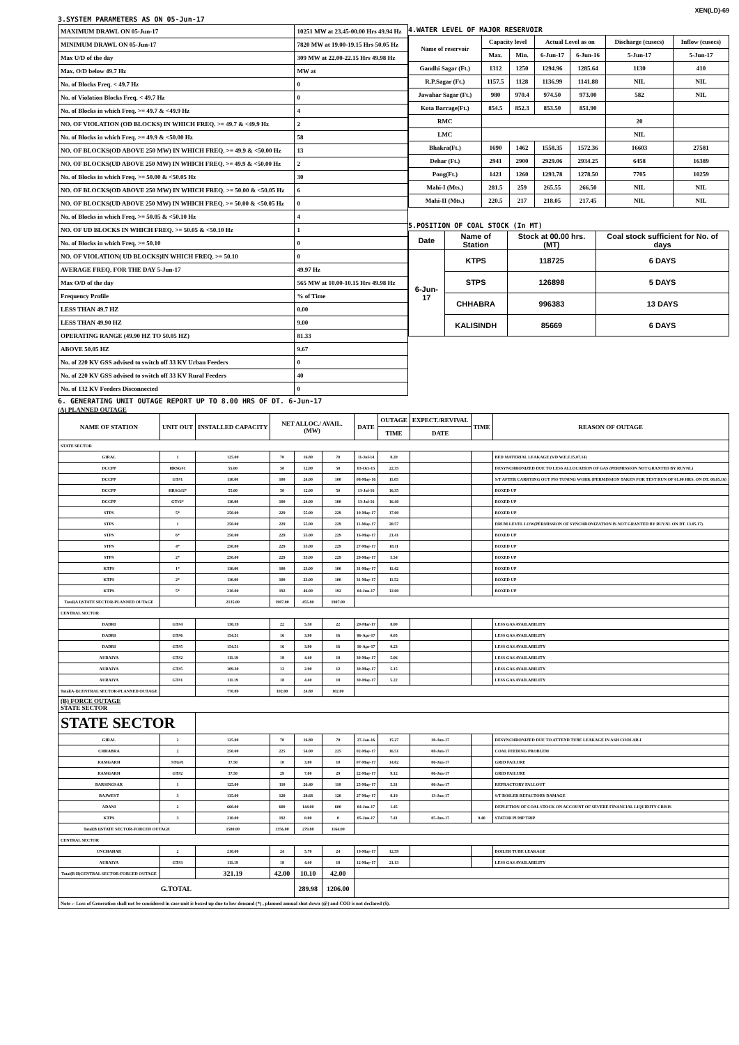XEN(LD)-69
3.SYSTEM PARAMETERS AS ON 05-Jun-17
| MAXIMUM DRAWL ON 05-Jun-17 | 10251 MW at 23.45-00.00 Hrs 49.94 Hz |
| MINIMUM DRAWL ON 05-Jun-17 | 7820 MW at 19.00-19.15 Hrs 50.05 Hz |
| Max U/D of the day | 309 MW at 22.00-22.15 Hrs 49.98 Hz |
| Max. O/D below 49.7 Hz | MW at |
| No. of Blocks Freq. < 49.7 Hz | 0 |
| No. of Violation Blocks Freq. < 49.7 Hz | 0 |
| No. of Blocks in which Freq. >= 49.7 & <49.9 Hz | 4 |
| NO. OF VIOLATION (OD BLOCKS) IN WHICH FREQ. >= 49.7 & <49.9 Hz | 2 |
| No. of Blocks in which Freq. >= 49.9 & <50.00 Hz | 58 |
| NO. OF BLOCKS(OD ABOVE 250 MW) IN WHICH FREQ. >= 49.9 & <50.00 Hz | 13 |
| NO. OF BLOCKS(UD ABOVE 250 MW) IN WHICH FREQ. >= 49.9 & <50.00 Hz | 2 |
| No. of Blocks in which Freq. >= 50.00 & <50.05 Hz | 30 |
| NO. OF BLOCKS(OD ABOVE 250 MW) IN WHICH FREQ. >= 50.00 & <50.05 Hz | 6 |
| NO. OF BLOCKS(UD ABOVE 250 MW) IN WHICH FREQ. >= 50.00 & <50.05 Hz | 0 |
| No. of Blocks in which Freq. >= 50.05 & <50.10 Hz | 4 |
| NO. OF UD BLOCKS IN WHICH FREQ. >= 50.05 & <50.10 Hz | 1 |
| No. of Blocks in which Freq. >= 50.10 | 0 |
| NO. OF VIOLATION( UD BLOCKS)IN WHICH FREQ. >= 50.10 | 0 |
| AVERAGE FREQ. FOR THE DAY 5-Jun-17 | 49.97 Hz |
| Max O/D of the day | 565 MW at 10.00-10.15 Hrs 49.98 Hz |
| Frequency Profile | % of Time |
| LESS THAN 49.7 HZ | 0.00 |
| LESS THAN 49.90 HZ | 9.00 |
| OPERATING RANGE (49.90 HZ TO 50.05 HZ) | 81.33 |
| ABOVE 50.05 HZ | 9.67 |
| No. of 220 KV GSS advised to switch off 33 KV Urban Feeders | 0 |
| No. of 220 KV GSS advised to switch off 33 KV Rural Feeders | 40 |
| No. of 132 KV Feeders Disconnected | 0 |
4.WATER LEVEL OF MAJOR RESERVOIR
| Name of reservoir | Capacity level | | Actual Level as on | | Discharge (cusecs) | Inflow (cusecs) |
| | Max. | Min. | 6-Jun-17 | 6-Jun-16 | 5-Jun-17 | 5-Jun-17 |
| Gandhi Sagar (Ft.) | 1312 | 1250 | 1294.96 | 1285.64 | 1130 | 410 |
| R.P.Sagar (Ft.) | 1157.5 | 1128 | 1136.99 | 1141.88 | NIL | NIL |
| Jawahar Sagar (Ft.) | 980 | 970.4 | 974.50 | 973.00 | 582 | NIL |
| Kota Barrage(Ft.) | 854.5 | 852.3 | 853.50 | 851.90 | | |
| RMC | | | | | 20 | |
| LMC | | | | | NIL | |
| Bhakra(Ft.) | 1690 | 1462 | 1558.35 | 1572.36 | 16603 | 27581 |
| Dehar (Ft.) | 2941 | 2900 | 2929.06 | 2934.25 | 6458 | 16389 |
| Pong(Ft.) | 1421 | 1260 | 1293.78 | 1278.50 | 7705 | 10259 |
| Mahi-I (Mts.) | 281.5 | 259 | 265.55 | 266.50 | NIL | NIL |
| Mahi-II (Mts.) | 220.5 | 217 | 218.05 | 217.45 | NIL | NIL |
5.POSITION OF COAL STOCK (In MT)
| Date | Name of Station | Stock at 00.00 hrs. (MT) | Coal stock sufficient for No. of days |
| 6-Jun-17 | KTPS | 118725 | 6 DAYS |
| | STPS | 126898 | 5 DAYS |
| | CHHABRA | 996383 | 13 DAYS |
| | KALISINDH | 85669 | 6 DAYS |
6. GENERATING UNIT OUTAGE REPORT UP TO 8.00 HRS OF DT. 6-Jun-17
(A) PLANNED OUTAGE
| NAME OF STATION | UNIT OUT | INSTALLED CAPACITY | NET ALLOC./ AVAIL. (MW) | | | DATE | OUTAGE | EXPECT./REVIVAL | TIME | REASON OF OUTAGE |
| --- | --- | --- | --- | --- | --- | --- | --- | --- | --- | --- |
| | | | | | | | TIME | DATE | | |
| STATE SECTOR | | | | | | | | | | |
| GIRAL | 1 | 125.00 | 70 | 16.80 | 70 | 11-Jul-14 | 8.20 | | | BED MATERIAL LEAKAGE (S/D W.E.F.15.07.14) |
| DCCPP | HRSG#1 | 55.00 | 50 | 12.00 | 50 | 03-Oct-15 | 22.35 | | | DESYNCHRONIZED DUE TO LESS ALLOCATION OF GAS (PERMISSION NOT GRANTED BY RUVNL) |
| DCCPP | GT#1 | 110.00 | 100 | 24.00 | 100 | 08-May-16 | 11.05 | | | S/T AFTER CARRYING OUT PSS TUNING WORK (PERMISSION TAKEN FOR TEST RUN OF 01.00 HRS. ON DT. 08.05.16) |
| DCCPP | HRSG#2* | 55.00 | 50 | 12.00 | 50 | 13-Jul-16 | 16.35 | | | BOXED UP |
| DCCPP | GT#2* | 110.00 | 100 | 24.00 | 100 | 13-Jul-16 | 16.40 | | | BOXED UP |
| STPS | 5* | 250.00 | 229 | 55.00 | 229 | 10-May-17 | 17.00 | | | BOXED UP |
| STPS | 1 | 250.00 | 229 | 55.00 | 229 | 11-May-17 | 20.57 | | | DRUM LEVEL LOW(PERMISSION OF SYNCHRONIZATION IS NOT GRANTED BY RUVNL ON DT. 13.05.17) |
| STPS | 6* | 250.00 | 229 | 55.00 | 229 | 16-May-17 | 21.41 | | | BOXED UP |
| STPS | 4* | 250.00 | 229 | 55.00 | 229 | 27-May-17 | 18.11 | | | BOXED UP |
| STPS | 2* | 250.00 | 229 | 55.00 | 229 | 29-May-17 | 5.54 | | | BOXED UP |
| KTPS | 1* | 110.00 | 100 | 23.00 | 100 | 31-May-17 | 11.42 | | | BOXED UP |
| KTPS | 2* | 110.00 | 100 | 23.00 | 100 | 31-May-17 | 11.52 | | | BOXED UP |
| KTPS | 5* | 210.00 | 192 | 46.00 | 192 | 04-Jun-17 | 12.00 | | | BOXED UP |
| Total(A I)STATE SECTOR-PLANNED OUTAGE | | 2135.00 | 1907.00 | 455.80 | 1907.00 | | | | | |
| CENTRAL SECTOR | | | | | | | | | | |
| DADRI | GT#4 | 130.19 | 22 | 5.30 | 22 | 20-Mar-17 | 8.00 | | | LESS GAS AVAILABILITY |
| DADRI | GT#6 | 154.51 | 16 | 3.90 | 16 | 06-Apr-17 | 0.05 | | | LESS GAS AVAILABILITY |
| DADRI | GT#5 | 154.51 | 16 | 3.90 | 16 | 16-Apr-17 | 0.23 | | | LESS GAS AVAILABILITY |
| AURAIYA | GT#2 | 111.19 | 18 | 4.40 | 18 | 30-May-17 | 5.06 | | | LESS GAS AVAILABILITY |
| AURAIYA | GT#5 | 109.30 | 12 | 2.90 | 12 | 30-May-17 | 5.15 | | | LESS GAS AVAILABILITY |
| AURAIYA | GT#1 | 111.19 | 18 | 4.40 | 18 | 30-May-17 | 5.22 | | | LESS GAS AVAILABILITY |
| Total(A-I)CENTRAL SECTOR-PLANNED OUTAGE | | 770.89 | 102.00 | 24.80 | 102.00 | | | | | |
| (B) FORCE OUTAGE STATE SECTOR | | | | | | | | | | |
| STATE SECTOR | | | | | | | | | | |
| GIRAL | 2 | 125.00 | 70 | 16.80 | 70 | 27-Jan-16 | 15.27 | 30-Jun-17 | | DESYNCHRONIZED DUE TO ATTEND TUBE LEAKAGE IN ASH COOLAR-I |
| CHHABRA | 2 | 250.00 | 225 | 54.00 | 225 | 02-May-17 | 16.51 | 08-Jun-17 | | COAL FEEDING PROBLEM |
| RAMGARH | STG#1 | 37.50 | 10 | 3.00 | 10 | 07-May-17 | 14.02 | 06-Jun-17 | | GRID FAILURE |
| RAMGARH | GT#2 | 37.50 | 29 | 7.00 | 29 | 22-May-17 | 9.12 | 06-Jun-17 | | GRID FAILURE |
| BARSINGSAR | 1 | 125.00 | 110 | 26.40 | 110 | 25-May-17 | 5.31 | 06-Jun-17 | | REFRACTORY FALLOUT |
| RAJWEST | 3 | 135.00 | 120 | 28.68 | 120 | 27-May-17 | 8.19 | 13-Jun-17 | | S/T BOILER REFACTORY DAMAGE |
| ADANI | 2 | 660.00 | 600 | 144.00 | 600 | 04-Jun-17 | 1.45 | | | DEPLETION OF COAL STOCK ON ACCOUNT OF SEVERE FINANCIAL LIQUIDITY CRISIS |
| KTPS | 3 | 210.00 | 192 | 0.00 | 0 | 05-Jun-17 | 7.41 | 05-Jun-17 | 9.40 | STATOR PUMP TRIP |
| Total(B I)STATE SECTOR-FORCED OUTAGE | | 1580.00 | 1356.00 | 279.88 | 1164.00 | | | | | |
| CENTRAL SECTOR | | | | | | | | | | |
| UNCHAHAR | 2 | 210.00 | 24 | 5.70 | 24 | 19-May-17 | 12.59 | | | BOILER TUBE LEAKAGE |
| AURAIYA | GT#3 | 111.19 | 18 | 4.40 | 18 | 12-May-17 | 21.13 | | | LESS GAS AVAILABILITY |
| Total(B II)CENTRAL SECTOR-FORCED OUTAGE | | 321.19 | 42.00 | 10.10 | 42.00 | | | | | |
| G.TOTAL | | | | 289.98 | 1206.00 | | | | | |
| Note :- Loss of Generation shall not be considered in case unit is boxed up due to low demand (*) , planned annual shut down (@) and COD is not declared ($). | | | | | | | | | | |